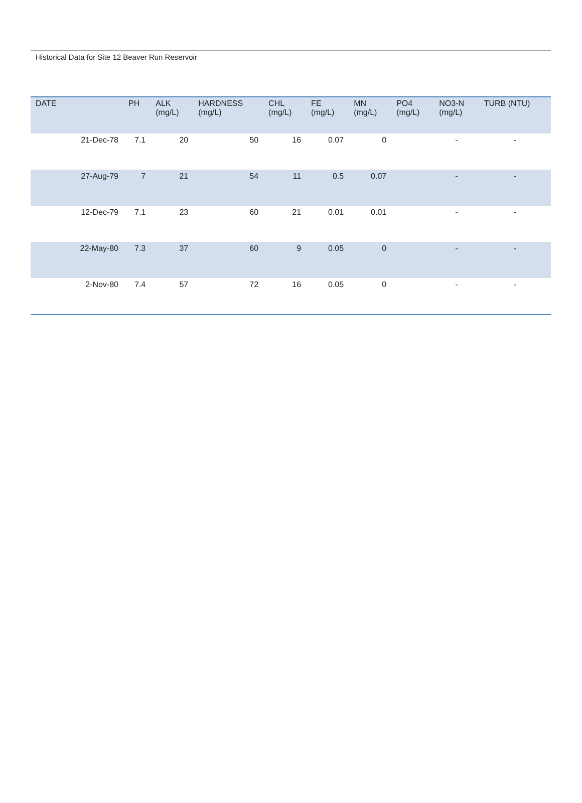Historical Data for Site 12 Beaver Run Reservoir
| DATE | PH | ALK (mg/L) | HARDNESS (mg/L) | CHL (mg/L) | FE (mg/L) | MN (mg/L) | PO4 (mg/L) | NO3-N (mg/L) | TURB (NTU) |
| --- | --- | --- | --- | --- | --- | --- | --- | --- | --- |
| 21-Dec-78 | 7.1 | 20 | 50 | 16 | 0.07 | 0 | | - | - |
| 27-Aug-79 | 7 | 21 | 54 | 11 | 0.5 | 0.07 | | - | - |
| 12-Dec-79 | 7.1 | 23 | 60 | 21 | 0.01 | 0.01 | | - | - |
| 22-May-80 | 7.3 | 37 | 60 | 9 | 0.05 | 0 | | - | - |
| 2-Nov-80 | 7.4 | 57 | 72 | 16 | 0.05 | 0 | | - | - |